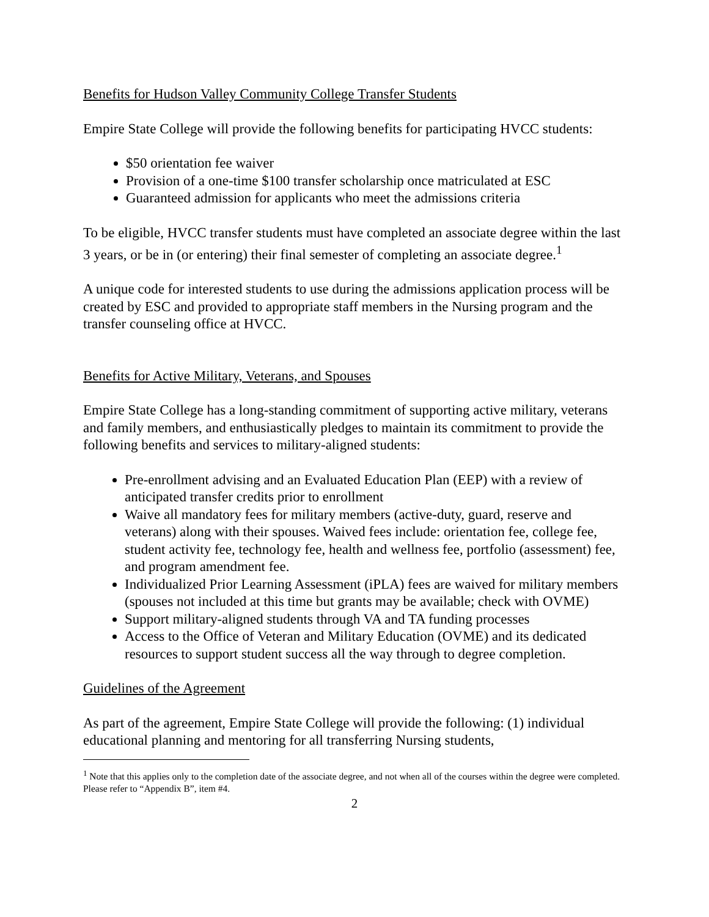Benefits for Hudson Valley Community College Transfer Students
Empire State College will provide the following benefits for participating HVCC students:
$50 orientation fee waiver
Provision of a one-time $100 transfer scholarship once matriculated at ESC
Guaranteed admission for applicants who meet the admissions criteria
To be eligible, HVCC transfer students must have completed an associate degree within the last 3 years, or be in (or entering) their final semester of completing an associate degree.<sup>1</sup>
A unique code for interested students to use during the admissions application process will be created by ESC and provided to appropriate staff members in the Nursing program and the transfer counseling office at HVCC.
Benefits for Active Military, Veterans, and Spouses
Empire State College has a long-standing commitment of supporting active military, veterans and family members, and enthusiastically pledges to maintain its commitment to provide the following benefits and services to military-aligned students:
Pre-enrollment advising and an Evaluated Education Plan (EEP) with a review of anticipated transfer credits prior to enrollment
Waive all mandatory fees for military members (active-duty, guard, reserve and veterans) along with their spouses. Waived fees include: orientation fee, college fee, student activity fee, technology fee, health and wellness fee, portfolio (assessment) fee, and program amendment fee.
Individualized Prior Learning Assessment (iPLA) fees are waived for military members (spouses not included at this time but grants may be available; check with OVME)
Support military-aligned students through VA and TA funding processes
Access to the Office of Veteran and Military Education (OVME) and its dedicated resources to support student success all the way through to degree completion.
Guidelines of the Agreement
As part of the agreement, Empire State College will provide the following: (1) individual educational planning and mentoring for all transferring Nursing students,
<sup>1</sup> Note that this applies only to the completion date of the associate degree, and not when all of the courses within the degree were completed. Please refer to “Appendix B”, item #4.
2